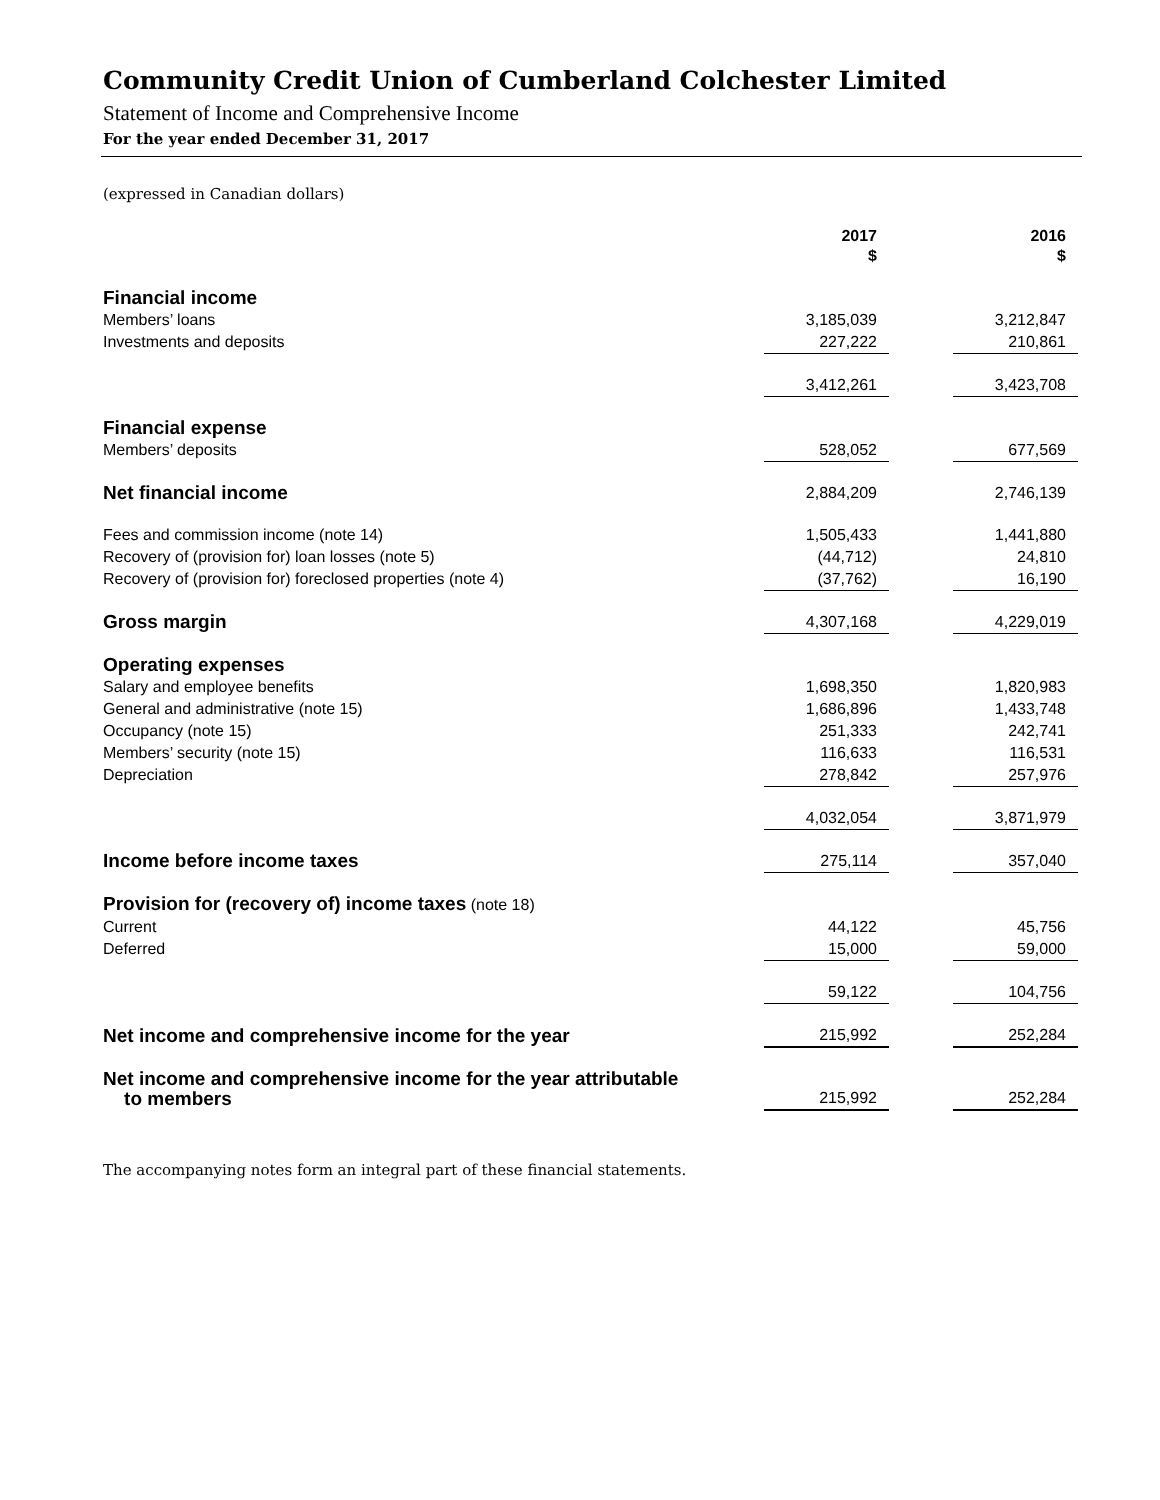Community Credit Union of Cumberland Colchester Limited
Statement of Income and Comprehensive Income
For the year ended December 31, 2017
(expressed in Canadian dollars)
| | 2017 $ | | 2016 $ |
| Financial income | | | |
| Members’ loans | 3,185,039 | | 3,212,847 |
| Investments and deposits | 227,222 | | 210,861 |
| | 3,412,261 | | 3,423,708 |
| Financial expense | | | |
| Members’ deposits | 528,052 | | 677,569 |
| Net financial income | 2,884,209 | | 2,746,139 |
| Fees and commission income (note 14) | 1,505,433 | | 1,441,880 |
| Recovery of (provision for) loan losses (note 5) | (44,712) | | 24,810 |
| Recovery of (provision for) foreclosed properties (note 4) | (37,762) | | 16,190 |
| Gross margin | 4,307,168 | | 4,229,019 |
| Operating expenses | | | |
| Salary and employee benefits | 1,698,350 | | 1,820,983 |
| General and administrative (note 15) | 1,686,896 | | 1,433,748 |
| Occupancy (note 15) | 251,333 | | 242,741 |
| Members’ security (note 15) | 116,633 | | 116,531 |
| Depreciation | 278,842 | | 257,976 |
| | 4,032,054 | | 3,871,979 |
| Income before income taxes | 275,114 | | 357,040 |
| Provision for (recovery of) income taxes (note 18) | | | |
| Current | 44,122 | | 45,756 |
| Deferred | 15,000 | | 59,000 |
| | 59,122 | | 104,756 |
| Net income and comprehensive income for the year | 215,992 | | 252,284 |
| Net income and comprehensive income for the year attributable to members | 215,992 | | 252,284 |
The accompanying notes form an integral part of these financial statements.